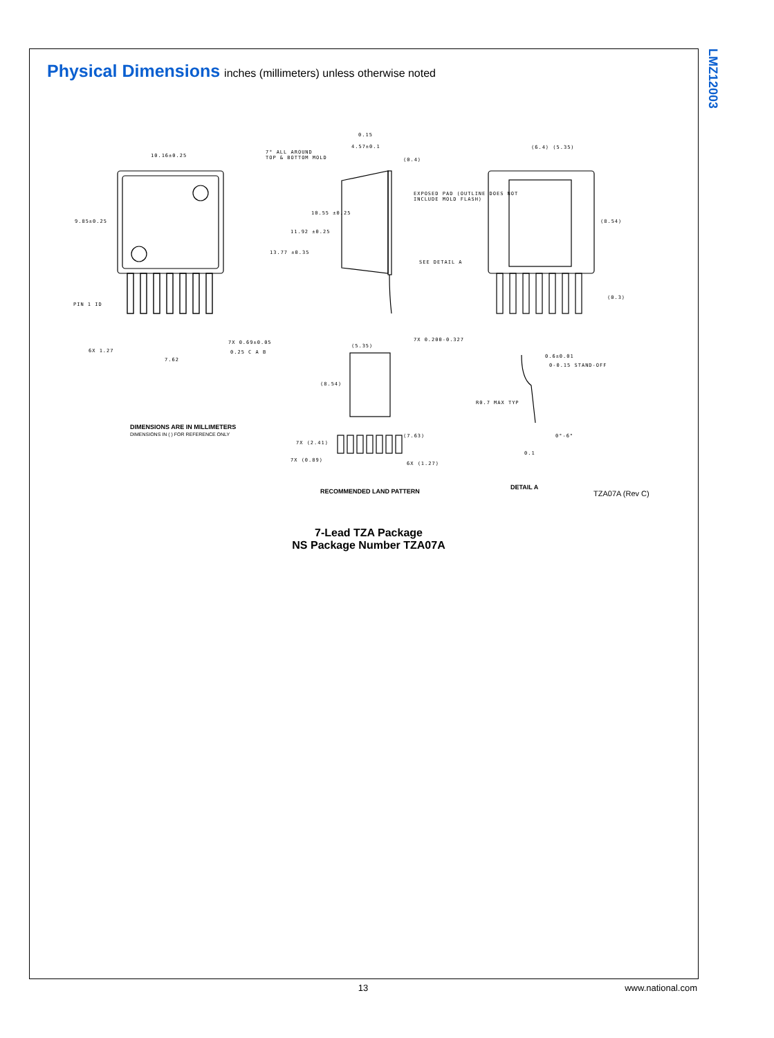LMZ12003
Physical Dimensions
inches (millimeters) unless otherwise noted
10.16±0.25
9.85±0.25
PIN 1 ID
6X 1.27
7.62
7X 0.69±0.05
0.25 C A B
7° ALL AROUND
TOP & BOTTOM MOLD
4.57±0.1
(0.4)
0.15
10.55 ±0.25
11.92 ±0.25
13.77 ±0.35
SEE DETAIL A
7X 0.200-0.327
EXPOSED PAD (OUTLINE DOES NOT
INCLUDE MOLD FLASH)
(6.4) (5.35)
(8.54)
(0.3)
(5.35)
(8.54)
(7.63)
7X (2.41)
7X (0.89)
6X (1.27)
0.6±0.01
0-0.15 STAND-OFF
R0.7 MAX TYP
0°-6°
0.1
DIMENSIONS ARE IN MILLIMETERS
DIMENSIONS IN ( ) FOR REFERENCE ONLY
RECOMMENDED LAND PATTERN
DETAIL A
TZA07A (Rev C)
7-Lead TZA Package
NS Package Number TZA07A
13 www.national.com